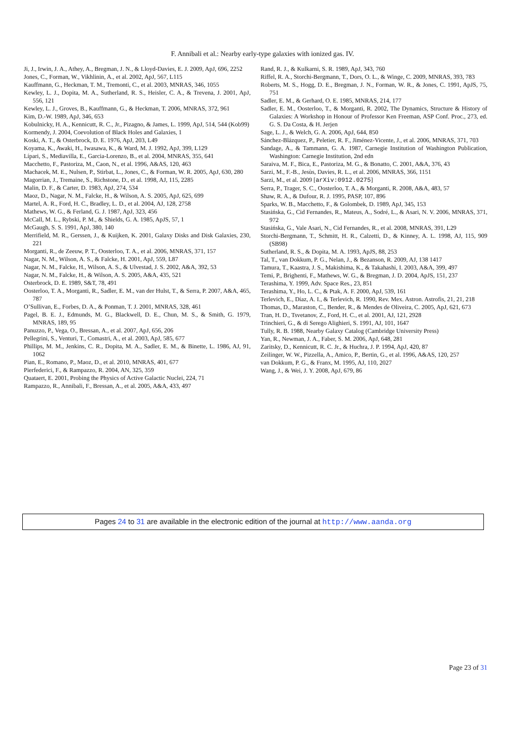F. Annibali et al.: Nearby early-type galaxies with ionized gas. IV.
Ji, J., Irwin, J. A., Athey, A., Bregman, J. N., & Lloyd-Davies, E. J. 2009, ApJ, 696, 2252
Jones, C., Forman, W., Vikhlinin, A., et al. 2002, ApJ, 567, L115
Kauffmann, G., Heckman, T. M., Tremonti, C., et al. 2003, MNRAS, 346, 1055
Kewley, L. J., Dopita, M. A., Sutherland, R. S., Heisler, C. A., & Trevena, J. 2001, ApJ, 556, 121
Kewley, L. J., Groves, B., Kauffmann, G., & Heckman, T. 2006, MNRAS, 372, 961
Kim, D.-W. 1989, ApJ, 346, 653
Kobulnicky, H. A., Kennicutt, R. C., Jr., Pizagno, & James, L. 1999, ApJ, 514, 544 (Kob99)
Kormendy, J. 2004, Coevolution of Black Holes and Galaxies, 1
Koski, A. T., & Osterbrock, D. E. 1976, ApJ, 203, L49
Koyama, K., Awaki, H., Iwasawa, K., & Ward, M. J. 1992, ApJ, 399, L129
Lípari, S., Mediavilla, E., Garcia-Lorenzo, B., et al. 2004, MNRAS, 355, 641
Macchetto, F., Pastoriza, M., Caon, N., et al. 1996, A&AS, 120, 463
Machacek, M. E., Nulsen, P., Stirbat, L., Jones, C., & Forman, W. R. 2005, ApJ, 630, 280
Magorrian, J., Tremaine, S., Richstone, D., et al. 1998, AJ, 115, 2285
Malin, D. F., & Carter, D. 1983, ApJ, 274, 534
Maoz, D., Nagar, N. M., Falcke, H., & Wilson, A. S. 2005, ApJ, 625, 699
Martel, A. R., Ford, H. C., Bradley, L. D., et al. 2004, AJ, 128, 2758
Mathews, W. G., & Ferland, G. J. 1987, ApJ, 323, 456
McCall, M. L., Rybski, P. M., & Shields, G. A. 1985, ApJS, 57, 1
McGaugh, S. S. 1991, ApJ, 380, 140
Merrifield, M. R., Gerssen, J., & Kuijken, K. 2001, Galaxy Disks and Disk Galaxies, 230, 221
Morganti, R., de Zeeuw, P. T., Oosterloo, T. A., et al. 2006, MNRAS, 371, 157
Nagar, N. M., Wilson, A. S., & Falcke, H. 2001, ApJ, 559, L87
Nagar, N. M., Falcke, H., Wilson, A. S., & Ulvestad, J. S. 2002, A&A, 392, 53
Nagar, N. M., Falcke, H., & Wilson, A. S. 2005, A&A, 435, 521
Osterbrock, D. E. 1989, S&T, 78, 491
Oosterloo, T. A., Morganti, R., Sadler, E. M., van der Hulst, T., & Serra, P. 2007, A&A, 465, 787
O’Sullivan, E., Forbes, D. A., & Ponman, T. J. 2001, MNRAS, 328, 461
Pagel, B. E. J., Edmunds, M. G., Blackwell, D. E., Chun, M. S., & Smith, G. 1979, MNRAS, 189, 95
Panuzzo, P., Vega, O., Bressan, A., et al. 2007, ApJ, 656, 206
Pellegrini, S., Venturi, T., Comastri, A., et al. 2003, ApJ, 585, 677
Phillips, M. M., Jenkins, C. R., Dopita, M. A., Sadler, E. M., & Binette, L. 1986, AJ, 91, 1062
Pian, E., Romano, P., Maoz, D., et al. 2010, MNRAS, 401, 677
Pierfederici, F., & Rampazzo, R. 2004, AN, 325, 359
Quataert, E. 2001, Probing the Physics of Active Galactic Nuclei, 224, 71
Rampazzo, R., Annibali, F., Bressan, A., et al. 2005, A&A, 433, 497
Rand, R. J., & Kulkarni, S. R. 1989, ApJ, 343, 760
Riffel, R. A., Storchi-Bergmann, T., Dors, O. L., & Winge, C. 2009, MNRAS, 393, 783
Roberts, M. S., Hogg, D. E., Bregman, J. N., Forman, W. R., & Jones, C. 1991, ApJS, 75, 751
Sadler, E. M., & Gerhard, O. E. 1985, MNRAS, 214, 177
Sadler, E. M., Oosterloo, T., & Morganti, R. 2002, The Dynamics, Structure & History of Galaxies: A Workshop in Honour of Professor Ken Freeman, ASP Conf. Proc., 273, ed. G. S. Da Costa, & H. Jerjen
Sage, L. J., & Welch, G. A. 2006, ApJ, 644, 850
Sánchez-Blázquez, P., Peletier, R. F., Jiménez-Vicente, J., et al. 2006, MNRAS, 371, 703
Sandage, A., & Tammann, G. A. 1987, Carnegie Institution of Washington Publication, Washington: Carnegie Institution, 2nd edn
Saraiva, M. F., Bica, E., Pastoriza, M. G., & Bonatto, C. 2001, A&A, 376, 43
Sarzi, M., F.-B., Jesùs, Davies, R. L., et al. 2006, MNRAS, 366, 1151
Sarzi, M., et al. 2009 [arXiv:0912.0275]
Serra, P., Trager, S. C., Oosterloo, T. A., & Morganti, R. 2008, A&A, 483, 57
Shaw, R. A., & Dufour, R. J. 1995, PASP, 107, 896
Sparks, W. B., Macchetto, F., & Golombek, D. 1989, ApJ, 345, 153
Stasińska, G., Cid Fernandes, R., Mateus, A., Sodré, L., & Asari, N. V. 2006, MNRAS, 371, 972
Stasińska, G., Vale Asari, N., Cid Fernandes, R., et al. 2008, MNRAS, 391, L29
Storchi-Bergmann, T., Schmitt, H. R., Calzetti, D., & Kinney, A. L. 1998, AJ, 115, 909 (SB98)
Sutherland, R. S., & Dopita, M. A. 1993, ApJS, 88, 253
Tal, T., van Dokkum, P. G., Nelan, J., & Bezanson, R. 2009, AJ, 138 1417
Tamura, T., Kaastra, J. S., Makishima, K., & Takahashi, I. 2003, A&A, 399, 497
Temi, P., Brighenti, F., Mathews, W. G., & Bregman, J. D. 2004, ApJS, 151, 237
Terashima, Y. 1999, Adv. Space Res., 23, 851
Terashima, Y., Ho, L. C., & Ptak, A. F. 2000, ApJ, 539, 161
Terlevich, E., Díaz, A. I., & Terlevich, R. 1990, Rev. Mex. Astron. Astrofis, 21, 21, 218
Thomas, D., Maraston, C., Bender, R., & Mendes de Oliveira, C. 2005, ApJ, 621, 673
Tran, H. D., Tsvetanov, Z., Ford, H. C., et al. 2001, AJ, 121, 2928
Trinchieri, G., & di Serego Alighieri, S. 1991, AJ, 101, 1647
Tully, R. B. 1988, Nearby Galaxy Catalog (Cambridge University Press)
Yan, R., Newman, J. A., Faber, S. M. 2006, ApJ, 648, 281
Zaritsky, D., Kennicutt, R. C. Jr., & Huchra, J. P. 1994, ApJ, 420, 87
Zeilinger, W. W., Pizzella, A., Amico, P., Bertin, G., et al. 1996, A&AS, 120, 257
van Dokkum, P. G., & Franx, M. 1995, AJ, 110, 2027
Wang, J., & Wei, J. Y. 2008, ApJ, 679, 86
Pages 24 to 31 are available in the electronic edition of the journal at http://www.aanda.org
Page 23 of 31